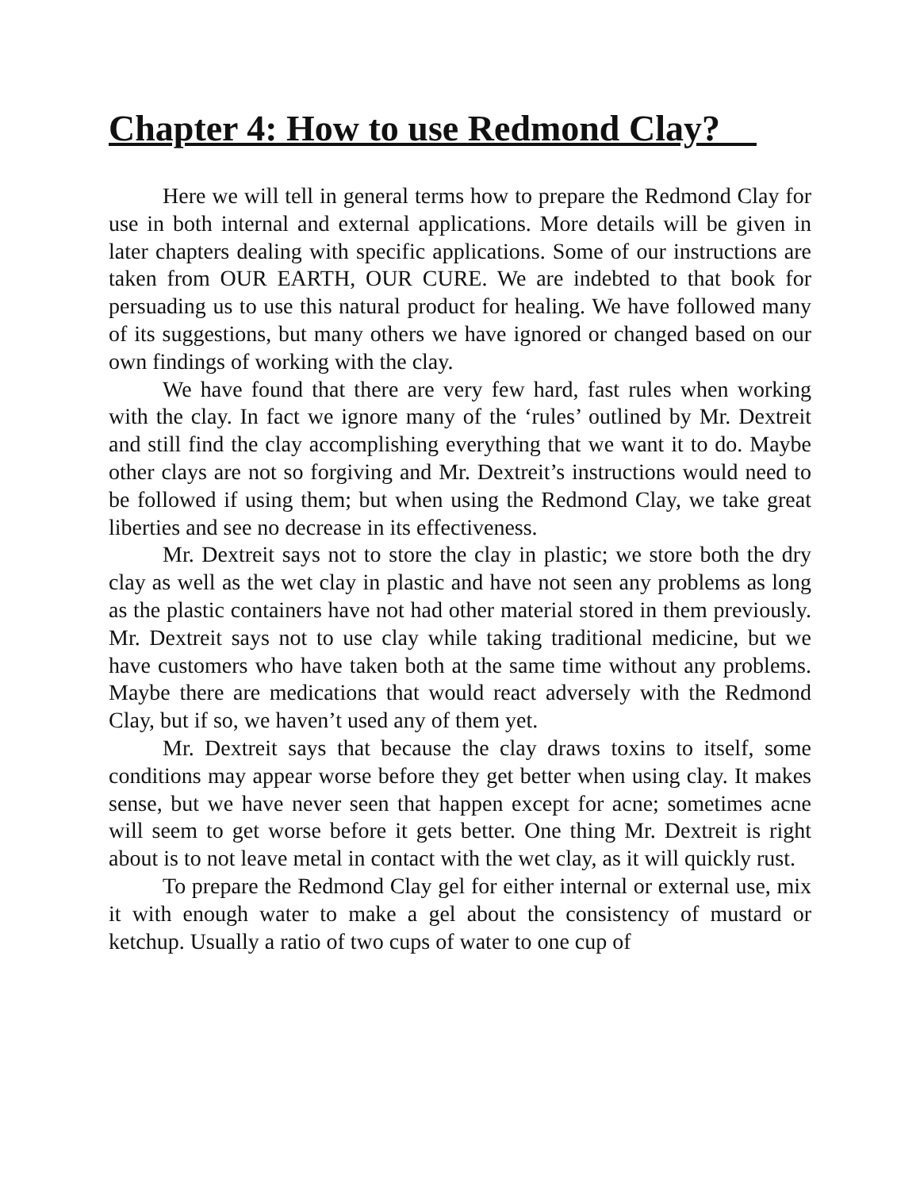Chapter 4: How to use Redmond Clay?
Here we will tell in general terms how to prepare the Redmond Clay for use in both internal and external applications. More details will be given in later chapters dealing with specific applications. Some of our instructions are taken from OUR EARTH, OUR CURE. We are indebted to that book for persuading us to use this natural product for healing. We have followed many of its suggestions, but many others we have ignored or changed based on our own findings of working with the clay.
We have found that there are very few hard, fast rules when working with the clay. In fact we ignore many of the ‘rules’ outlined by Mr. Dextreit and still find the clay accomplishing everything that we want it to do. Maybe other clays are not so forgiving and Mr. Dextreit’s instructions would need to be followed if using them; but when using the Redmond Clay, we take great liberties and see no decrease in its effectiveness.
Mr. Dextreit says not to store the clay in plastic; we store both the dry clay as well as the wet clay in plastic and have not seen any problems as long as the plastic containers have not had other material stored in them previously. Mr. Dextreit says not to use clay while taking traditional medicine, but we have customers who have taken both at the same time without any problems. Maybe there are medications that would react adversely with the Redmond Clay, but if so, we haven’t used any of them yet.
Mr. Dextreit says that because the clay draws toxins to itself, some conditions may appear worse before they get better when using clay. It makes sense, but we have never seen that happen except for acne; sometimes acne will seem to get worse before it gets better. One thing Mr. Dextreit is right about is to not leave metal in contact with the wet clay, as it will quickly rust.
To prepare the Redmond Clay gel for either internal or external use, mix it with enough water to make a gel about the consistency of mustard or ketchup. Usually a ratio of two cups of water to one cup of